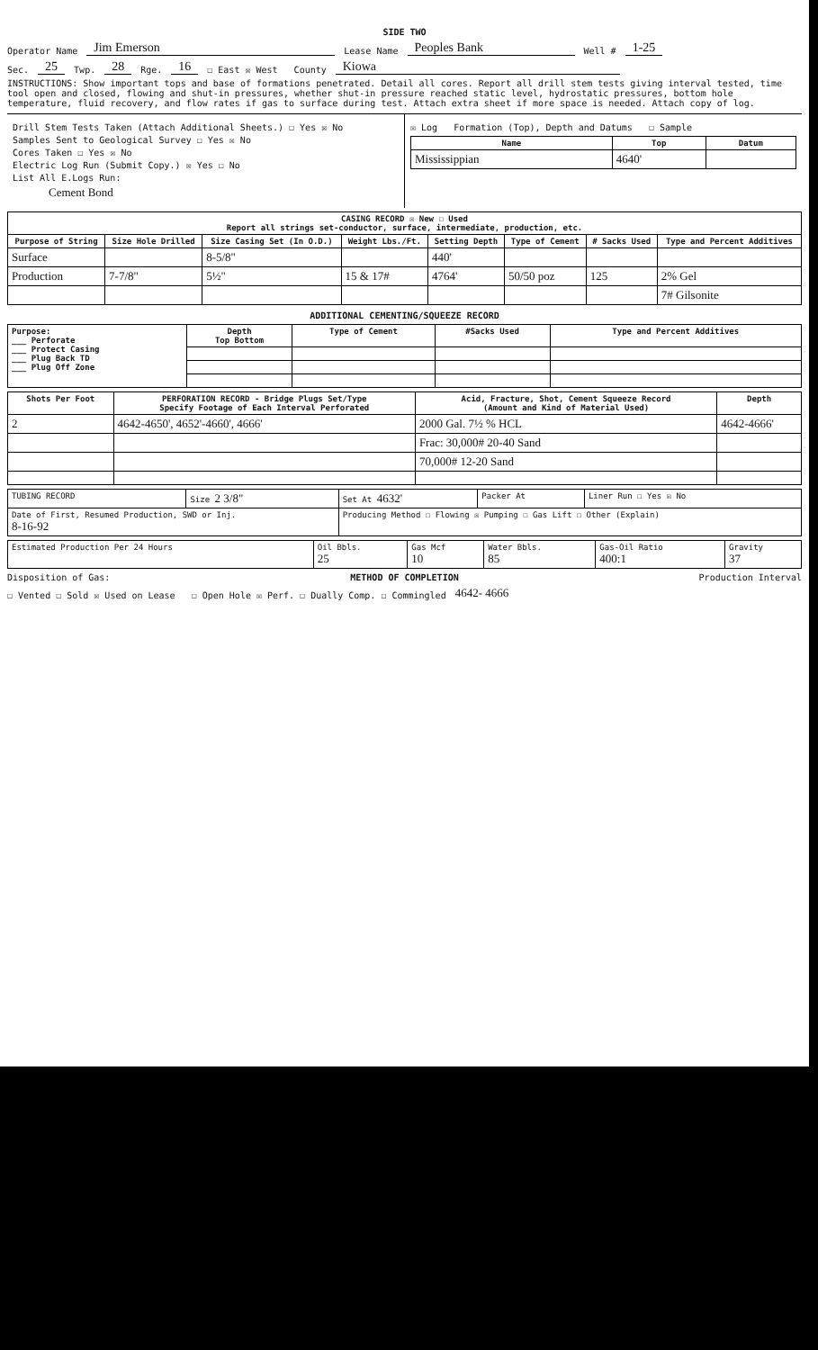SIDE TWO
Operator Name Jim Emerson Lease Name Peoples Bank Well # 1-25
Sec. 25 Twp. 28 Rge. 16 ☐ East ☒ West County Kiowa
INSTRUCTIONS: Show important tops and base of formations penetrated. Detail all cores. Report all drill stem tests giving interval tested, time tool open and closed, flowing and shut-in pressures, whether shut-in pressure reached static level, hydrostatic pressures, bottom hole temperature, fluid recovery, and flow rates if gas to surface during test. Attach extra sheet if more space is needed. Attach copy of log.
Drill Stem Tests Taken (Attach Additional Sheets.) ☐ Yes ☒ No
Samples Sent to Geological Survey ☐ Yes ☒ No
Cores Taken ☐ Yes ☒ No
Electric Log Run (Submit Copy.) ☒ Yes ☐ No
List All E.Logs Run:
Cement Bond
☒ Log Formation (Top), Depth and Datums ☐ Sample
| Name | Top | Datum |
| --- | --- | --- |
| Mississippian | 4640' | |
| CASING RECORD ☒ New ☐ Used Report all strings set-conductor, surface, intermediate, production, etc. | | | | | | | |
| Purpose of String | Size Hole Drilled | Size Casing Set (In O.D.) | Weight Lbs./Ft. | Setting Depth | Type of Cement | # Sacks Used | Type and Percent Additives |
| Surface | | 8-5/8" | | 440' | | | |
| Production | 7-7/8" | 5½" | 15 & 17# | 4764' | 50/50 poz | 125 | 2% Gel |
| | | | | | | | 7# Gilsonite |
ADDITIONAL CEMENTING/SQUEEZE RECORD
| Purpose: ___ Perforate ___ Protect Casing ___ Plug Back TD ___ Plug Off Zone | Depth Top Bottom | Type of Cement | #Sacks Used | Type and Percent Additives |
| --- | --- | --- | --- | --- |
| Shots Per Foot | PERFORATION RECORD - Bridge Plugs Set/Type Specify Footage of Each Interval Perforated | Acid, Fracture, Shot, Cement Squeeze Record (Amount and Kind of Material Used) | Depth |
| --- | --- | --- | --- |
| 2 | 4642-4650', 4652'-4660', 4666' | 2000 Gal. 7½ % HCL | 4642-4666' |
| | | Frac: 30,000# 20-40 Sand | |
| | | 70,000# 12-20 Sand | |
| TUBING RECORD | Size 2 3/8" | Set At 4632' | Packer At | Liner Run ☐ Yes ☒ No |
| Date of First, Resumed Production, SWD or Inj. 8-16-92 | | Producing Method ☐ Flowing ☒ Pumping ☐ Gas Lift ☐ Other (Explain) | | |
| Estimated Production Per 24 Hours | Oil Bbls. 25 | Gas Mcf 10 | Water Bbls. 85 | Gas-Oil Ratio 400:1 | Gravity 37 |
Disposition of Gas: METHOD OF COMPLETION Production Interval
☐ Vented ☐ Sold ☒ Used on Lease ☐ Open Hole ☒ Perf. ☐ Dually Comp. ☐ Commingled 4642- 4666